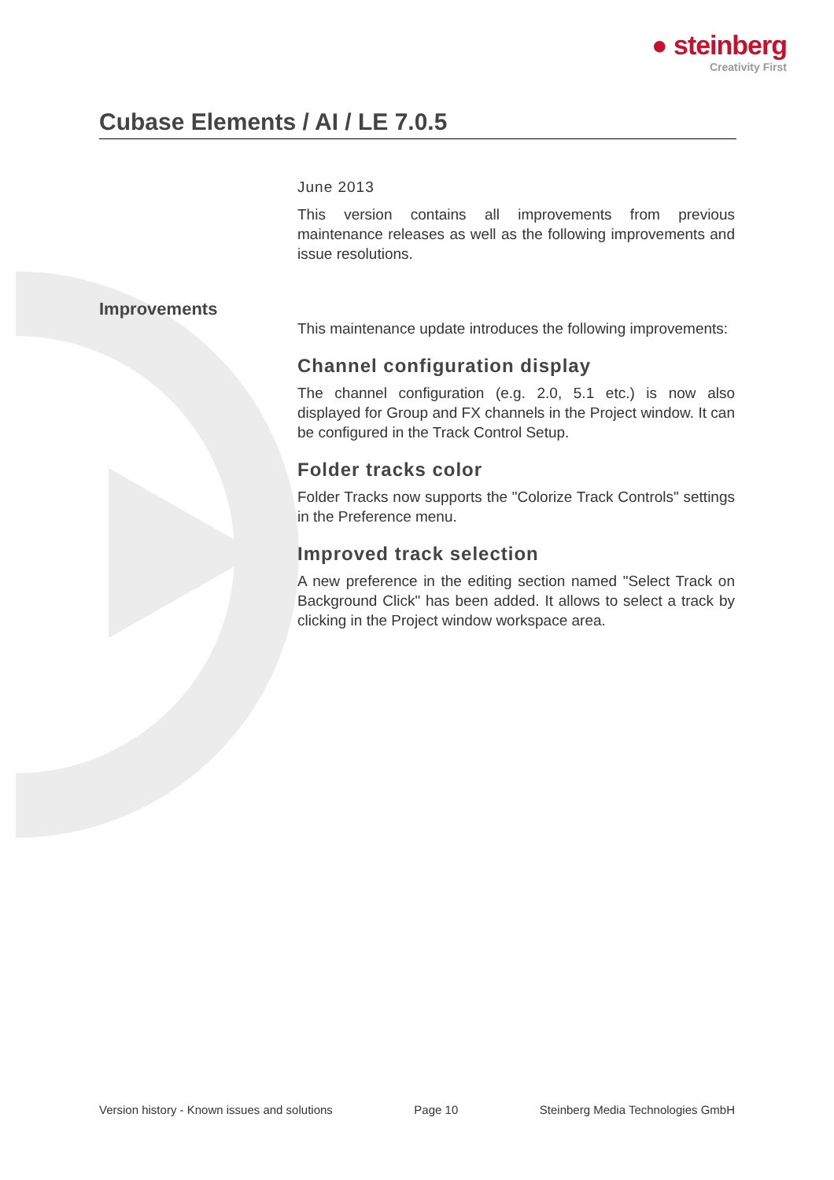● steinberg
Creativity First
Cubase Elements / AI / LE 7.0.5
Improvements
June 2013
This version contains all improvements from previous maintenance releases as well as the following improvements and issue resolutions.
This maintenance update introduces the following improvements:
Channel configuration display
The channel configuration (e.g. 2.0, 5.1 etc.) is now also displayed for Group and FX channels in the Project window. It can be configured in the Track Control Setup.
Folder tracks color
Folder Tracks now supports the "Colorize Track Controls" settings in the Preference menu.
Improved track selection
A new preference in the editing section named "Select Track on Background Click" has been added. It allows to select a track by clicking in the Project window workspace area.
Version history - Known issues and solutions Page 10 Steinberg Media Technologies GmbH